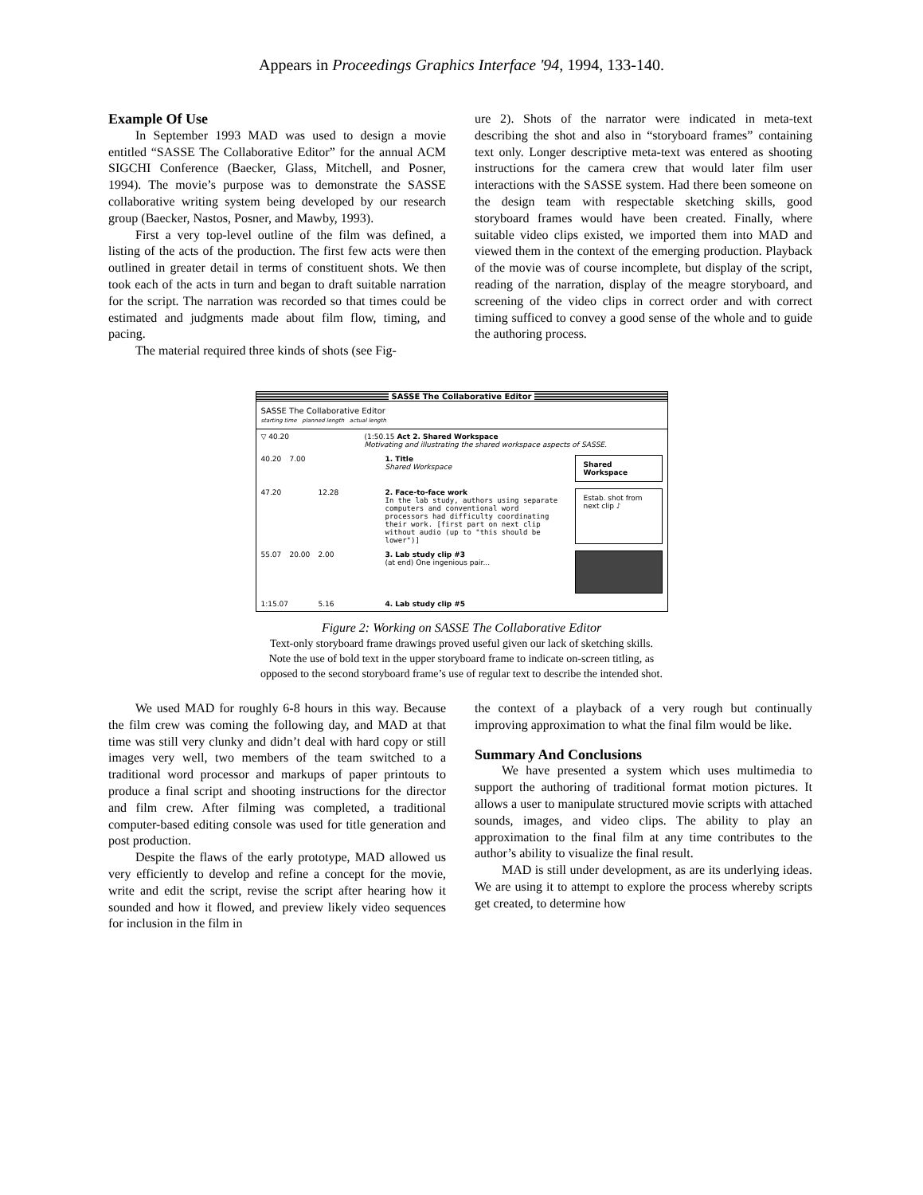Appears in Proceedings Graphics Interface '94, 1994, 133-140.
Example Of Use
In September 1993 MAD was used to design a movie entitled “SASSE The Collaborative Editor” for the annual ACM SIGCHI Conference (Baecker, Glass, Mitchell, and Posner, 1994). The movie’s purpose was to demonstrate the SASSE collaborative writing system being developed by our research group (Baecker, Nastos, Posner, and Mawby, 1993).
First a very top-level outline of the film was defined, a listing of the acts of the production. The first few acts were then outlined in greater detail in terms of constituent shots. We then took each of the acts in turn and began to draft suitable narration for the script. The narration was recorded so that times could be estimated and judgments made about film flow, timing, and pacing.
The material required three kinds of shots (see Fig-
ure 2). Shots of the narrator were indicated in meta-text describing the shot and also in “storyboard frames” containing text only. Longer descriptive meta-text was entered as shooting instructions for the camera crew that would later film user interactions with the SASSE system. Had there been someone on the design team with respectable sketching skills, good storyboard frames would have been created. Finally, where suitable video clips existed, we imported them into MAD and viewed them in the context of the emerging production. Playback of the movie was of course incomplete, but display of the script, reading of the narration, display of the meagre storyboard, and screening of the video clips in correct order and with correct timing sufficed to convey a good sense of the whole and to guide the authoring process.
SASSE The Collaborative Editor
SASSE The Collaborative Editor
starting time planned length actual length
▽ 40.20 (1:50.15 Act 2. Shared Workspace
Motivating and illustrating the shared workspace aspects of SASSE.
40.20 7.00 1. Title
Shared Workspace
Shared Workspace
47.20 12.28 2. Face-to-face work
In the lab study, authors using separate computers and conventional word processors had difficulty coordinating their work. [first part on next clip without audio (up to "this should be lower")]
Estab. shot from next clip ♪
55.07 20.00 2.00 3. Lab study clip #3
(at end) One ingenious pair...
1:15.07 5.16 4. Lab study clip #5
Figure 2: Working on SASSE The Collaborative Editor
Text-only storyboard frame drawings proved useful given our lack of sketching skills.
Note the use of bold text in the upper storyboard frame to indicate on-screen titling, as
opposed to the second storyboard frame’s use of regular text to describe the intended shot.
We used MAD for roughly 6-8 hours in this way. Because the film crew was coming the following day, and MAD at that time was still very clunky and didn’t deal with hard copy or still images very well, two members of the team switched to a traditional word processor and markups of paper printouts to produce a final script and shooting instructions for the director and film crew. After filming was completed, a traditional computer-based editing console was used for title generation and post production.
Despite the flaws of the early prototype, MAD allowed us very efficiently to develop and refine a concept for the movie, write and edit the script, revise the script after hearing how it sounded and how it flowed, and preview likely video sequences for inclusion in the film in
the context of a playback of a very rough but continually improving approximation to what the final film would be like.
Summary And Conclusions
We have presented a system which uses multimedia to support the authoring of traditional format motion pictures. It allows a user to manipulate structured movie scripts with attached sounds, images, and video clips. The ability to play an approximation to the final film at any time contributes to the author’s ability to visualize the final result.
MAD is still under development, as are its underlying ideas. We are using it to attempt to explore the process whereby scripts get created, to determine how